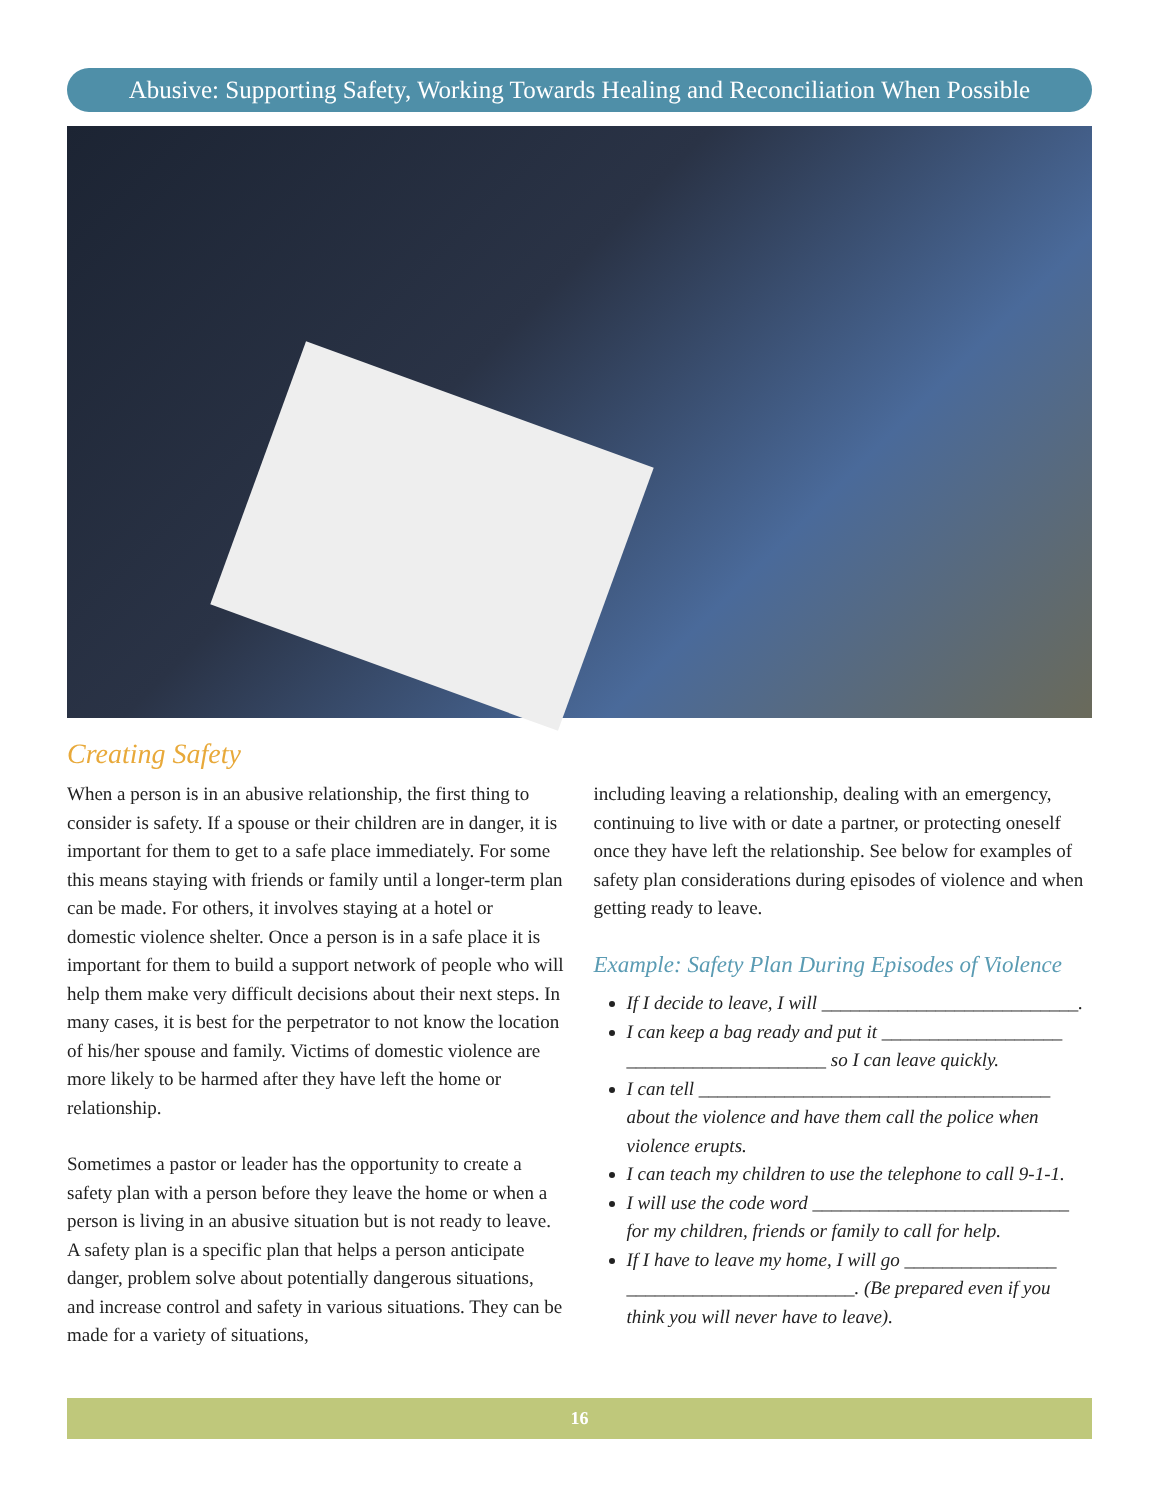Abusive: Supporting Safety, Working Towards Healing and Reconciliation When Possible
Creating Safety
When a person is in an abusive relationship, the first thing to consider is safety. If a spouse or their children are in danger, it is important for them to get to a safe place immediately. For some this means staying with friends or family until a longer-term plan can be made. For others, it involves staying at a hotel or domestic violence shelter. Once a person is in a safe place it is important for them to build a support network of people who will help them make very difficult decisions about their next steps. In many cases, it is best for the perpetrator to not know the location of his/her spouse and family. Victims of domestic violence are more likely to be harmed after they have left the home or relationship.
Sometimes a pastor or leader has the opportunity to create a safety plan with a person before they leave the home or when a person is living in an abusive situation but is not ready to leave. A safety plan is a specific plan that helps a person anticipate danger, problem solve about potentially dangerous situations, and increase control and safety in various situations. They can be made for a variety of situations,
including leaving a relationship, dealing with an emergency, continuing to live with or date a partner, or protecting oneself once they have left the relationship. See below for examples of safety plan considerations during episodes of violence and when getting ready to leave.
Example: Safety Plan During Episodes of Violence
If I decide to leave, I will ___________________________.
I can keep a bag ready and put it ___________________ _____________________ so I can leave quickly.
I can tell _____________________________________ about the violence and have them call the police when violence erupts.
I can teach my children to use the telephone to call 9-1-1.
I will use the code word ___________________________ for my children, friends or family to call for help.
If I have to leave my home, I will go ________________ ________________________. (Be prepared even if you think you will never have to leave).
16